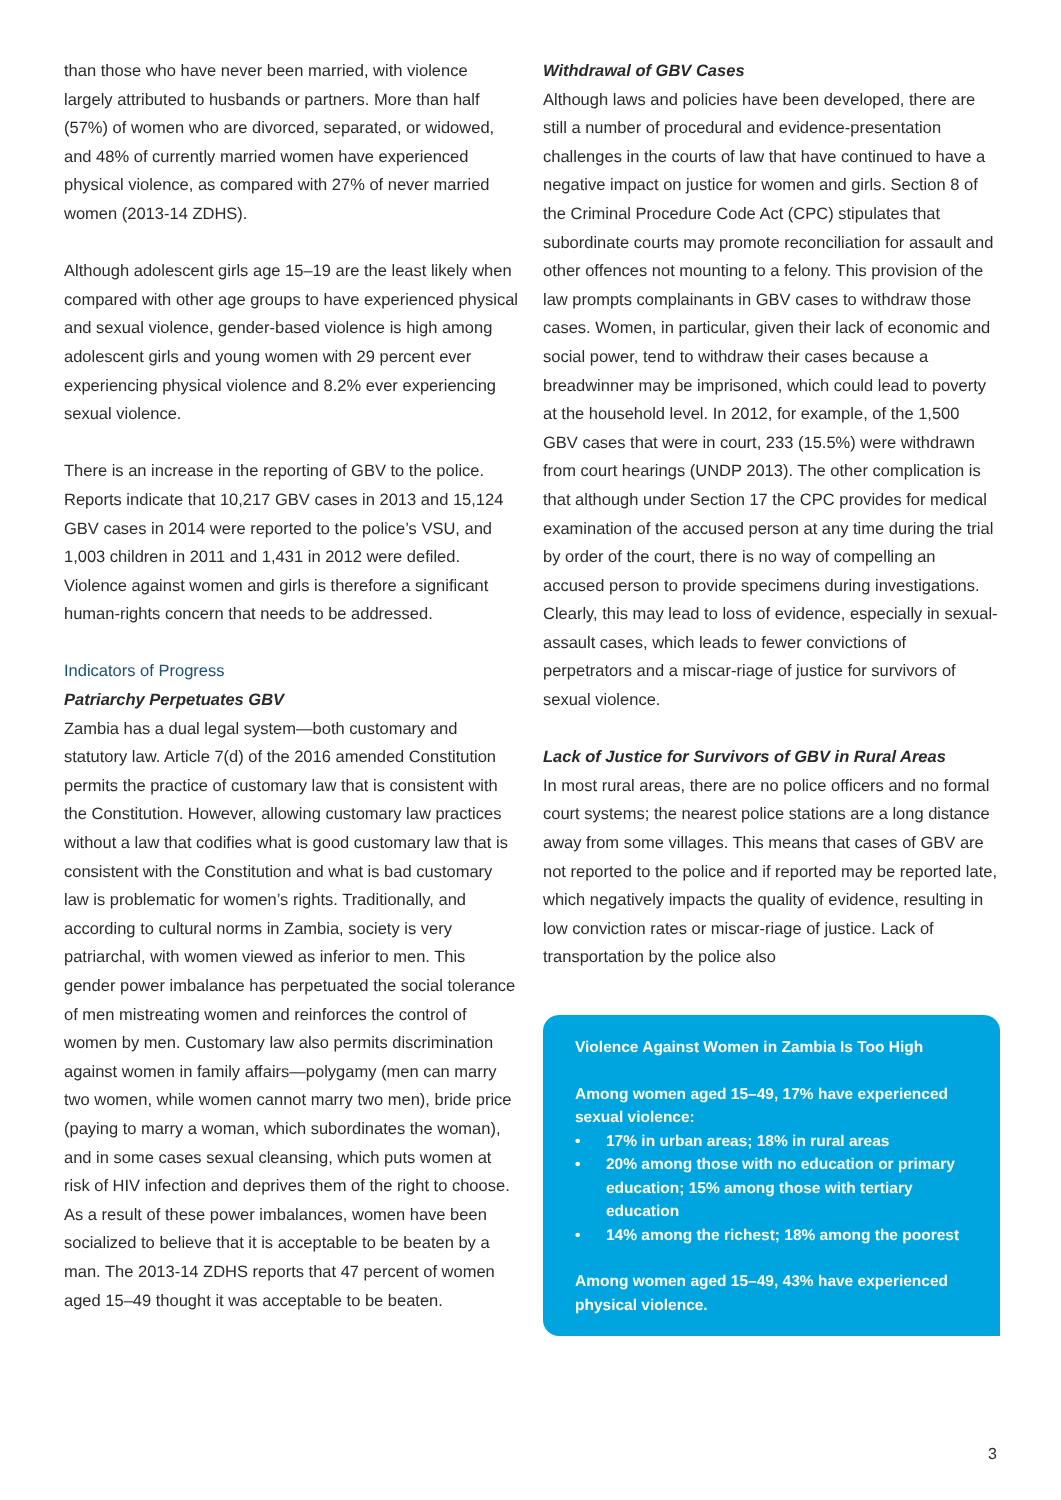than those who have never been married, with violence largely attributed to husbands or partners. More than half (57%) of women who are divorced, separated, or widowed, and 48% of currently married women have experienced physical violence, as compared with 27% of never married women (2013-14 ZDHS).
Although adolescent girls age 15–19 are the least likely when compared with other age groups to have experienced physical and sexual violence, gender-based violence is high among adolescent girls and young women with 29 percent ever experiencing physical violence and 8.2% ever experiencing sexual violence.
There is an increase in the reporting of GBV to the police. Reports indicate that 10,217 GBV cases in 2013 and 15,124 GBV cases in 2014 were reported to the police’s VSU, and 1,003 children in 2011 and 1,431 in 2012 were defiled. Violence against women and girls is therefore a significant human-rights concern that needs to be addressed.
Indicators of Progress
Patriarchy Perpetuates GBV
Zambia has a dual legal system—both customary and statutory law. Article 7(d) of the 2016 amended Constitution permits the practice of customary law that is consistent with the Constitution. However, allowing customary law practices without a law that codifies what is good customary law that is consistent with the Constitution and what is bad customary law is problematic for women’s rights. Traditionally, and according to cultural norms in Zambia, society is very patriarchal, with women viewed as inferior to men. This gender power imbalance has perpetuated the social tolerance of men mistreating women and reinforces the control of women by men. Customary law also permits discrimination against women in family affairs—polygamy (men can marry two women, while women cannot marry two men), bride price (paying to marry a woman, which subordinates the woman), and in some cases sexual cleansing, which puts women at risk of HIV infection and deprives them of the right to choose. As a result of these power imbalances, women have been socialized to believe that it is acceptable to be beaten by a man. The 2013-14 ZDHS reports that 47 percent of women aged 15–49 thought it was acceptable to be beaten.
Withdrawal of GBV Cases
Although laws and policies have been developed, there are still a number of procedural and evidence-presentation challenges in the courts of law that have continued to have a negative impact on justice for women and girls. Section 8 of the Criminal Procedure Code Act (CPC) stipulates that subordinate courts may promote reconciliation for assault and other offences not mounting to a felony. This provision of the law prompts complainants in GBV cases to withdraw those cases. Women, in particular, given their lack of economic and social power, tend to withdraw their cases because a breadwinner may be imprisoned, which could lead to poverty at the household level. In 2012, for example, of the 1,500 GBV cases that were in court, 233 (15.5%) were withdrawn from court hearings (UNDP 2013). The other complication is that although under Section 17 the CPC provides for medical examination of the accused person at any time during the trial by order of the court, there is no way of compelling an accused person to provide specimens during investigations. Clearly, this may lead to loss of evidence, especially in sexual-assault cases, which leads to fewer convictions of perpetrators and a miscar-riage of justice for survivors of sexual violence.
Lack of Justice for Survivors of GBV in Rural Areas
In most rural areas, there are no police officers and no formal court systems; the nearest police stations are a long distance away from some villages. This means that cases of GBV are not reported to the police and if reported may be reported late, which negatively impacts the quality of evidence, resulting in low conviction rates or miscar-riage of justice. Lack of transportation by the police also
Violence Against Women in Zambia Is Too High
Among women aged 15–49, 17% have experienced sexual violence:
• 17% in urban areas; 18% in rural areas
• 20% among those with no education or primary education; 15% among those with tertiary education
• 14% among the richest; 18% among the poorest
Among women aged 15–49, 43% have experienced physical violence.
3